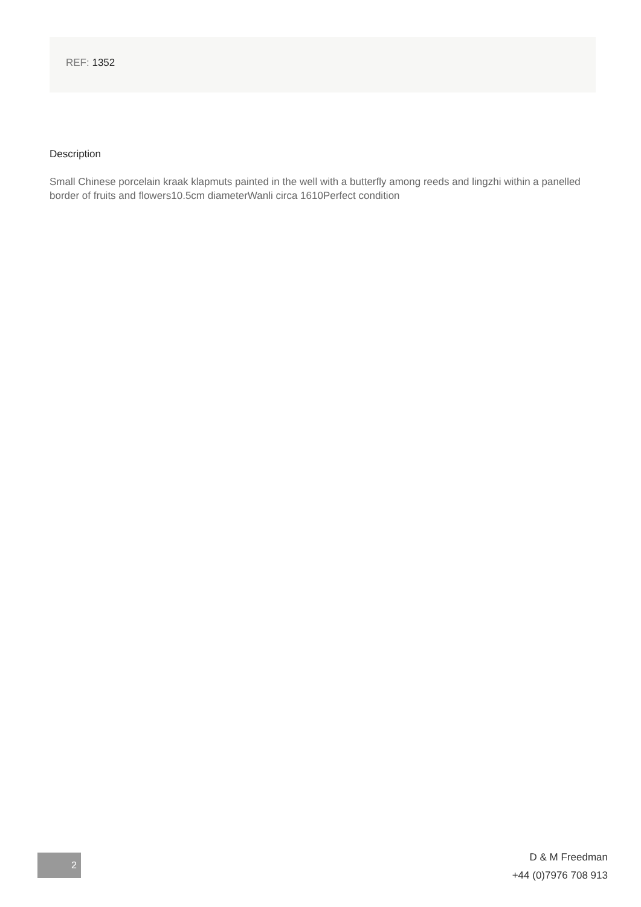REF: 1352
Description
Small Chinese porcelain kraak klapmuts painted in the well with a butterfly among reeds and lingzhi within a panelled border of fruits and flowers10.5cm diameterWanli circa 1610Perfect condition
2
D & M Freedman
+44 (0)7976 708 913